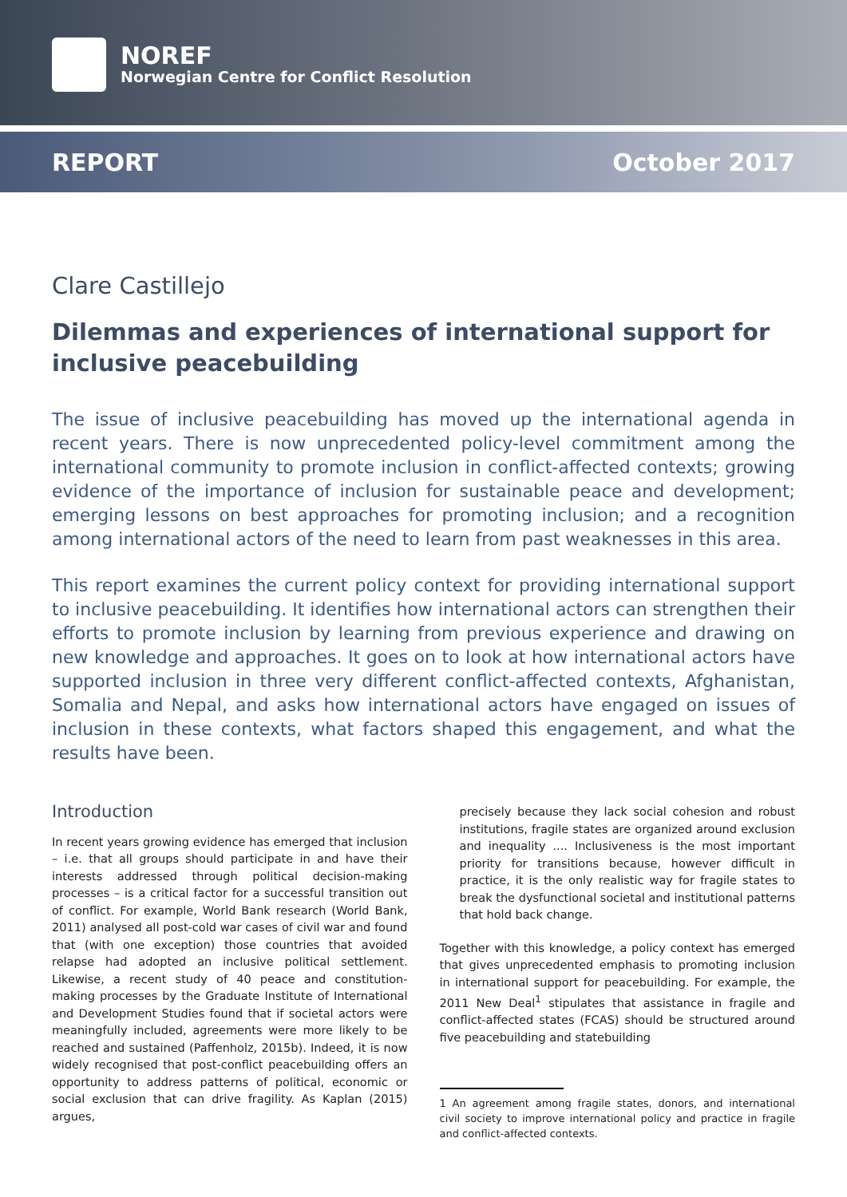NOREF
Norwegian Centre for Conflict Resolution
REPORT October 2017
Clare Castillejo
Dilemmas and experiences of international support for inclusive peacebuilding
The issue of inclusive peacebuilding has moved up the international agenda in recent years. There is now unprecedented policy-level commitment among the international community to promote inclusion in conflict-affected contexts; growing evidence of the importance of inclusion for sustainable peace and development; emerging lessons on best approaches for promoting inclusion; and a recognition among international actors of the need to learn from past weaknesses in this area.
This report examines the current policy context for providing international support to inclusive peacebuilding. It identifies how international actors can strengthen their efforts to promote inclusion by learning from previous experience and drawing on new knowledge and approaches. It goes on to look at how international actors have supported inclusion in three very different conflict-affected contexts, Afghanistan, Somalia and Nepal, and asks how international actors have engaged on issues of inclusion in these contexts, what factors shaped this engagement, and what the results have been.
Introduction
In recent years growing evidence has emerged that inclusion – i.e. that all groups should participate in and have their interests addressed through political decision-making processes – is a critical factor for a successful transition out of conflict. For example, World Bank research (World Bank, 2011) analysed all post-cold war cases of civil war and found that (with one exception) those countries that avoided relapse had adopted an inclusive political settlement. Likewise, a recent study of 40 peace and constitution-making processes by the Graduate Institute of International and Development Studies found that if societal actors were meaningfully included, agreements were more likely to be reached and sustained (Paffenholz, 2015b). Indeed, it is now widely recognised that post-conflict peacebuilding offers an opportunity to address patterns of political, economic or social exclusion that can drive fragility. As Kaplan (2015) argues,
precisely because they lack social cohesion and robust institutions, fragile states are organized around exclusion and inequality .... Inclusiveness is the most important priority for transitions because, however difficult in practice, it is the only realistic way for fragile states to break the dysfunctional societal and institutional patterns that hold back change.
Together with this knowledge, a policy context has emerged that gives unprecedented emphasis to promoting inclusion in international support for peacebuilding. For example, the 2011 New Deal<sup>1</sup> stipulates that assistance in fragile and conflict-affected states (FCAS) should be structured around five peacebuilding and statebuilding
1 An agreement among fragile states, donors, and international civil society to improve international policy and practice in fragile and conflict-affected contexts.